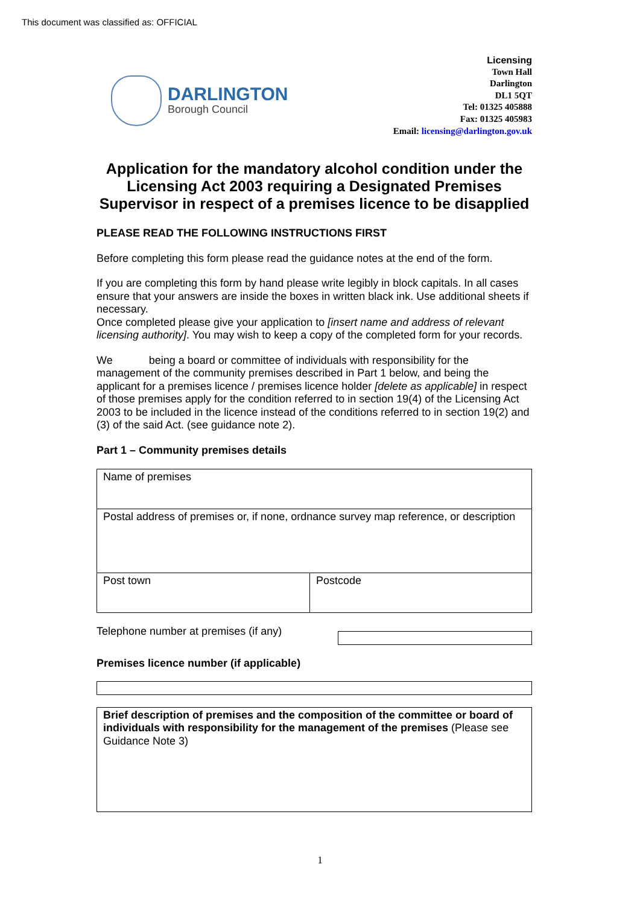This document was classified as: OFFICIAL
DARLINGTON
Borough Council
Licensing
Town Hall
Darlington
DL1 5QT
Tel: 01325 405888
Fax: 01325 405983
Email: licensing@darlington.gov.uk
Application for the mandatory alcohol condition under the Licensing Act 2003 requiring a Designated Premises Supervisor in respect of a premises licence to be disapplied
PLEASE READ THE FOLLOWING INSTRUCTIONS FIRST
Before completing this form please read the guidance notes at the end of the form.
If you are completing this form by hand please write legibly in block capitals. In all cases ensure that your answers are inside the boxes in written black ink. Use additional sheets if necessary.
Once completed please give your application to [insert name and address of relevant licensing authority]. You may wish to keep a copy of the completed form for your records.
We being a board or committee of individuals with responsibility for the management of the community premises described in Part 1 below, and being the applicant for a premises licence / premises licence holder [delete as applicable] in respect of those premises apply for the condition referred to in section 19(4) of the Licensing Act 2003 to be included in the licence instead of the conditions referred to in section 19(2) and (3) of the said Act. (see guidance note 2).
Part 1 – Community premises details
| Name of premises | |
| Postal address of premises or, if none, ordnance survey map reference, or description | |
| Post town | Postcode |
Telephone number at premises (if any)
Premises licence number (if applicable)
Brief description of premises and the composition of the committee or board of individuals with responsibility for the management of the premises (Please see Guidance Note 3)
1